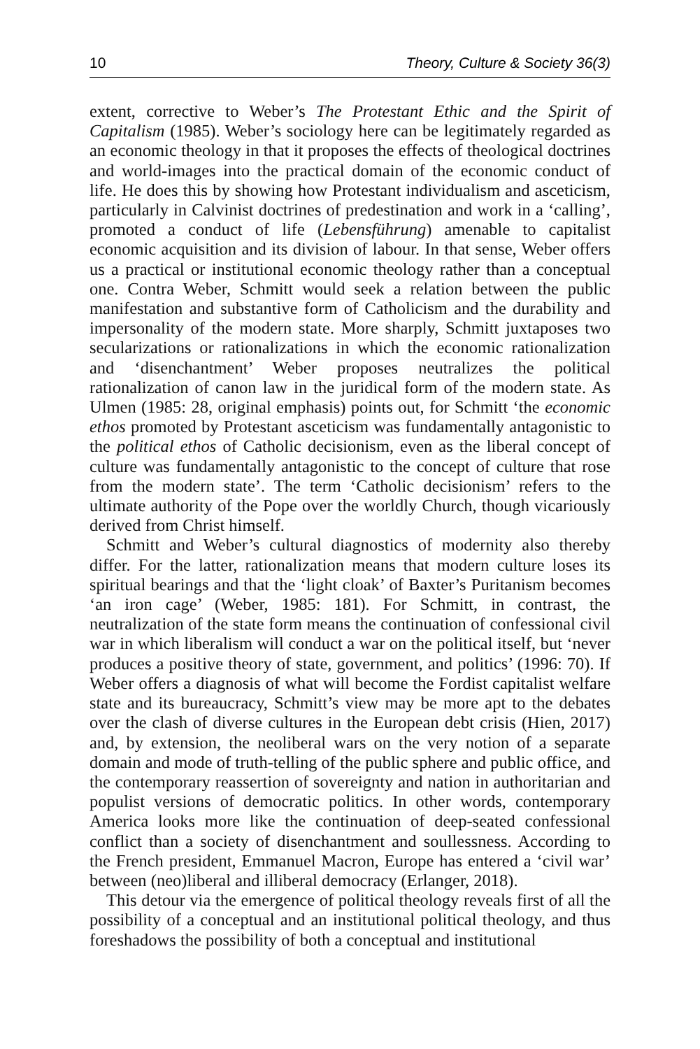10 Theory, Culture & Society 36(3)
extent, corrective to Weber’s The Protestant Ethic and the Spirit of Capitalism (1985). Weber’s sociology here can be legitimately regarded as an economic theology in that it proposes the effects of theological doctrines and world-images into the practical domain of the economic conduct of life. He does this by showing how Protestant individualism and asceticism, particularly in Calvinist doctrines of predestination and work in a ‘calling’, promoted a conduct of life (Lebensführung) amenable to capitalist economic acquisition and its division of labour. In that sense, Weber offers us a practical or institutional economic theology rather than a conceptual one. Contra Weber, Schmitt would seek a relation between the public manifestation and substantive form of Catholicism and the durability and impersonality of the modern state. More sharply, Schmitt juxtaposes two secularizations or rationalizations in which the economic rationalization and ‘disenchantment’ Weber proposes neutralizes the political rationalization of canon law in the juridical form of the modern state. As Ulmen (1985: 28, original emphasis) points out, for Schmitt ‘the economic ethos promoted by Protestant asceticism was fundamentally antagonistic to the political ethos of Catholic decisionism, even as the liberal concept of culture was fundamentally antagonistic to the concept of culture that rose from the modern state’. The term ‘Catholic decisionism’ refers to the ultimate authority of the Pope over the worldly Church, though vicariously derived from Christ himself.
Schmitt and Weber’s cultural diagnostics of modernity also thereby differ. For the latter, rationalization means that modern culture loses its spiritual bearings and that the ‘light cloak’ of Baxter’s Puritanism becomes ‘an iron cage’ (Weber, 1985: 181). For Schmitt, in contrast, the neutralization of the state form means the continuation of confessional civil war in which liberalism will conduct a war on the political itself, but ‘never produces a positive theory of state, government, and politics’ (1996: 70). If Weber offers a diagnosis of what will become the Fordist capitalist welfare state and its bureaucracy, Schmitt’s view may be more apt to the debates over the clash of diverse cultures in the European debt crisis (Hien, 2017) and, by extension, the neoliberal wars on the very notion of a separate domain and mode of truth-telling of the public sphere and public office, and the contemporary reassertion of sovereignty and nation in authoritarian and populist versions of democratic politics. In other words, contemporary America looks more like the continuation of deep-seated confessional conflict than a society of disenchantment and soullessness. According to the French president, Emmanuel Macron, Europe has entered a ‘civil war’ between (neo)liberal and illiberal democracy (Erlanger, 2018).
This detour via the emergence of political theology reveals first of all the possibility of a conceptual and an institutional political theology, and thus foreshadows the possibility of both a conceptual and institutional